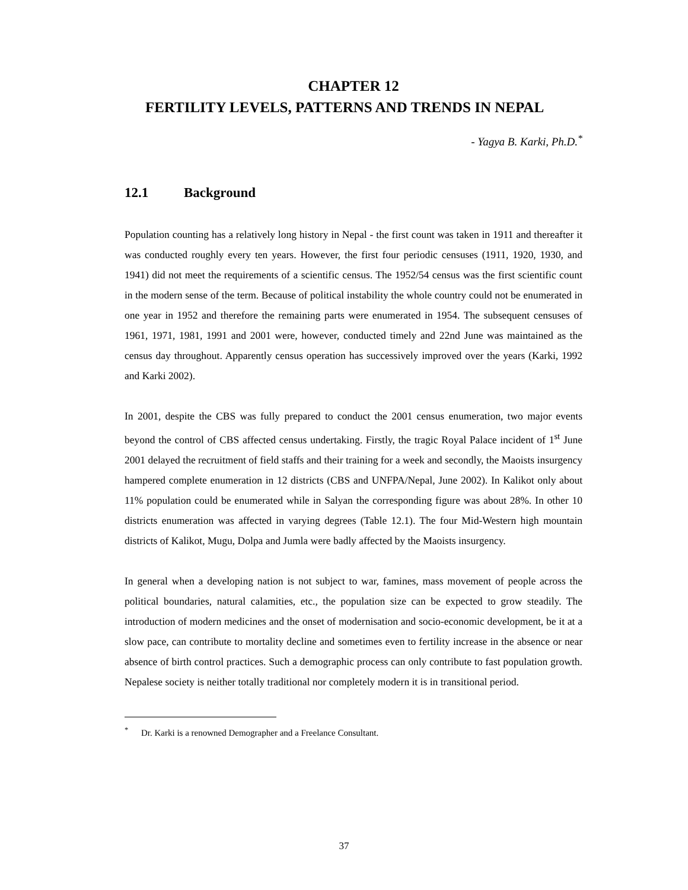CHAPTER 12
FERTILITY LEVELS, PATTERNS AND TRENDS IN NEPAL
- Yagya B. Karki, Ph.D.<sup>*</sup>
12.1 Background
Population counting has a relatively long history in Nepal - the first count was taken in 1911 and thereafter it was conducted roughly every ten years. However, the first four periodic censuses (1911, 1920, 1930, and 1941) did not meet the requirements of a scientific census. The 1952/54 census was the first scientific count in the modern sense of the term. Because of political instability the whole country could not be enumerated in one year in 1952 and therefore the remaining parts were enumerated in 1954. The subsequent censuses of 1961, 1971, 1981, 1991 and 2001 were, however, conducted timely and 22nd June was maintained as the census day throughout. Apparently census operation has successively improved over the years (Karki, 1992 and Karki 2002).
In 2001, despite the CBS was fully prepared to conduct the 2001 census enumeration, two major events beyond the control of CBS affected census undertaking. Firstly, the tragic Royal Palace incident of 1<sup>st</sup> June 2001 delayed the recruitment of field staffs and their training for a week and secondly, the Maoists insurgency hampered complete enumeration in 12 districts (CBS and UNFPA/Nepal, June 2002). In Kalikot only about 11% population could be enumerated while in Salyan the corresponding figure was about 28%. In other 10 districts enumeration was affected in varying degrees (Table 12.1). The four Mid-Western high mountain districts of Kalikot, Mugu, Dolpa and Jumla were badly affected by the Maoists insurgency.
In general when a developing nation is not subject to war, famines, mass movement of people across the political boundaries, natural calamities, etc., the population size can be expected to grow steadily. The introduction of modern medicines and the onset of modernisation and socio-economic development, be it at a slow pace, can contribute to mortality decline and sometimes even to fertility increase in the absence or near absence of birth control practices. Such a demographic process can only contribute to fast population growth. Nepalese society is neither totally traditional nor completely modern it is in transitional period.
<sup>*</sup> Dr. Karki is a renowned Demographer and a Freelance Consultant.
37